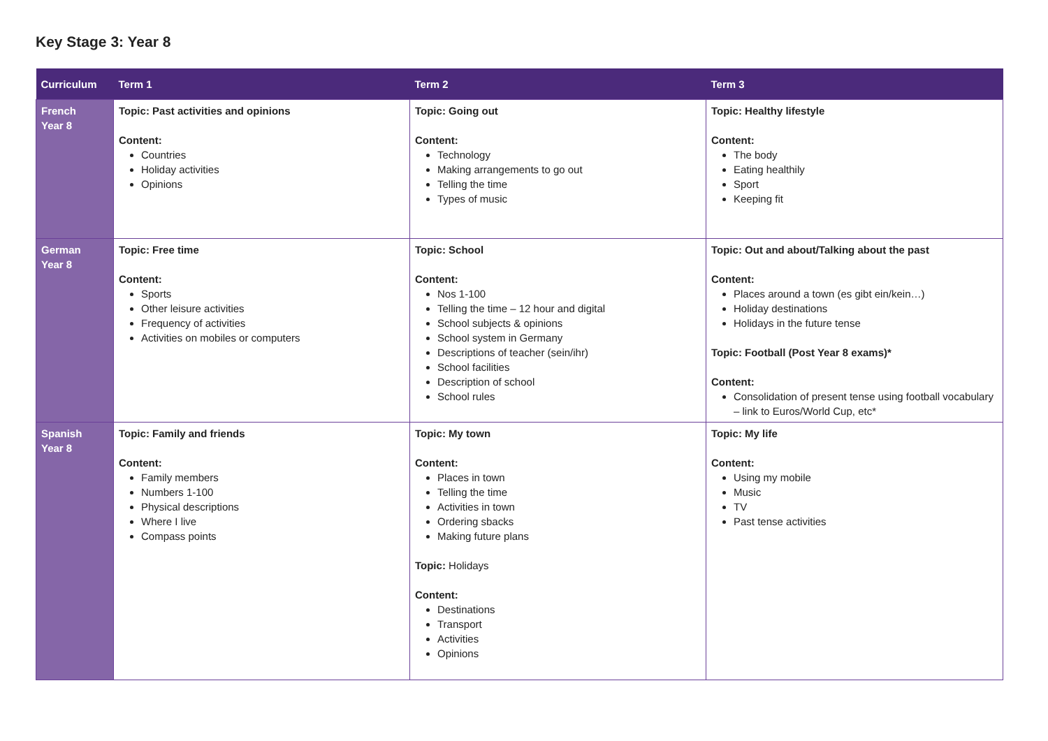Key Stage 3: Year 8
| Curriculum | Term 1 | Term 2 | Term 3 |
| --- | --- | --- | --- |
| French Year 8 | Topic: Past activities and opinions Content: Countries Holiday activities Opinions | Topic: Going out Content: Technology Making arrangements to go out Telling the time Types of music | Topic: Healthy lifestyle Content: The body Eating healthily Sport Keeping fit |
| German Year 8 | Topic: Free time Content: Sports Other leisure activities Frequency of activities Activities on mobiles or computers | Topic: School Content: Nos 1-100 Telling the time – 12 hour and digital School subjects & opinions School system in Germany Descriptions of teacher (sein/ihr) School facilities Description of school School rules | Topic: Out and about/Talking about the past Content: Places around a town (es gibt ein/kein…) Holiday destinations Holidays in the future tense Topic: Football (Post Year 8 exams)* Content: Consolidation of present tense using football vocabulary – link to Euros/World Cup, etc* |
| Spanish Year 8 | Topic: Family and friends Content: Family members Numbers 1-100 Physical descriptions Where I live Compass points | Topic: My town Content: Places in town Telling the time Activities in town Ordering sbacks Making future plans Topic: Holidays Content: Destinations Transport Activities Opinions | Topic: My life Content: Using my mobile Music TV Past tense activities |